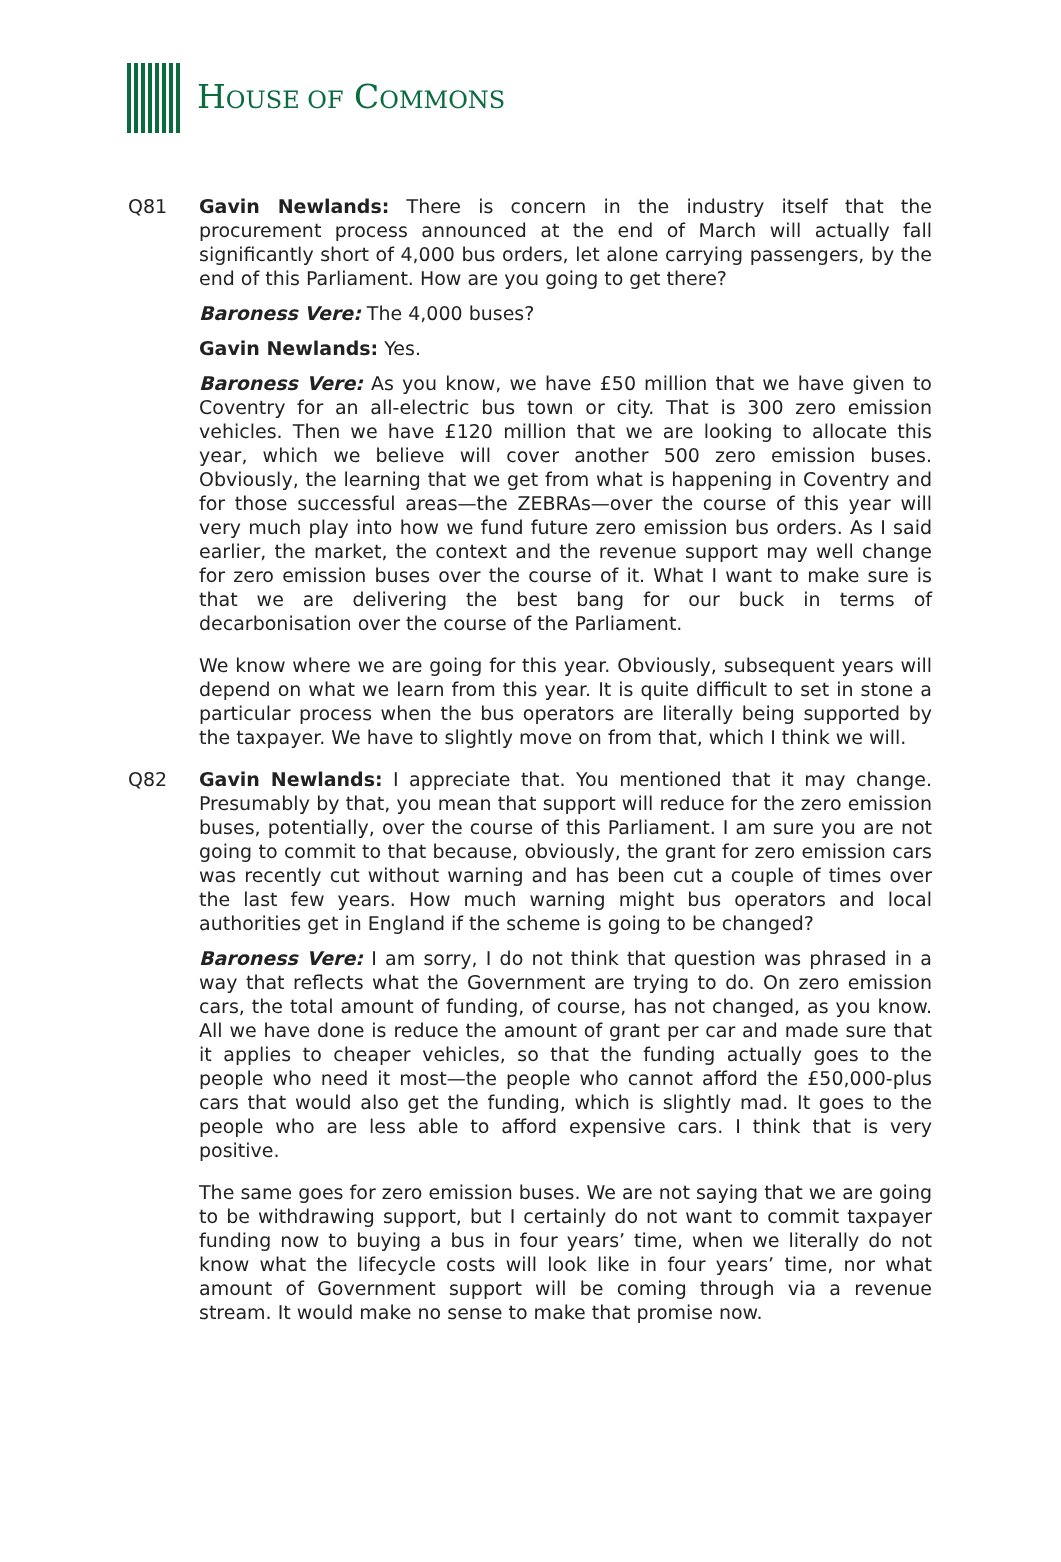HOUSE OF COMMONS
Q81 Gavin Newlands: There is concern in the industry itself that the procurement process announced at the end of March will actually fall significantly short of 4,000 bus orders, let alone carrying passengers, by the end of this Parliament. How are you going to get there?
Baroness Vere: The 4,000 buses?
Gavin Newlands: Yes.
Baroness Vere: As you know, we have £50 million that we have given to Coventry for an all-electric bus town or city. That is 300 zero emission vehicles. Then we have £120 million that we are looking to allocate this year, which we believe will cover another 500 zero emission buses. Obviously, the learning that we get from what is happening in Coventry and for those successful areas—the ZEBRAs—over the course of this year will very much play into how we fund future zero emission bus orders. As I said earlier, the market, the context and the revenue support may well change for zero emission buses over the course of it. What I want to make sure is that we are delivering the best bang for our buck in terms of decarbonisation over the course of the Parliament.
We know where we are going for this year. Obviously, subsequent years will depend on what we learn from this year. It is quite difficult to set in stone a particular process when the bus operators are literally being supported by the taxpayer. We have to slightly move on from that, which I think we will.
Q82 Gavin Newlands: I appreciate that. You mentioned that it may change. Presumably by that, you mean that support will reduce for the zero emission buses, potentially, over the course of this Parliament. I am sure you are not going to commit to that because, obviously, the grant for zero emission cars was recently cut without warning and has been cut a couple of times over the last few years. How much warning might bus operators and local authorities get in England if the scheme is going to be changed?
Baroness Vere: I am sorry, I do not think that question was phrased in a way that reflects what the Government are trying to do. On zero emission cars, the total amount of funding, of course, has not changed, as you know. All we have done is reduce the amount of grant per car and made sure that it applies to cheaper vehicles, so that the funding actually goes to the people who need it most—the people who cannot afford the £50,000-plus cars that would also get the funding, which is slightly mad. It goes to the people who are less able to afford expensive cars. I think that is very positive.
The same goes for zero emission buses. We are not saying that we are going to be withdrawing support, but I certainly do not want to commit taxpayer funding now to buying a bus in four years’ time, when we literally do not know what the lifecycle costs will look like in four years’ time, nor what amount of Government support will be coming through via a revenue stream. It would make no sense to make that promise now.